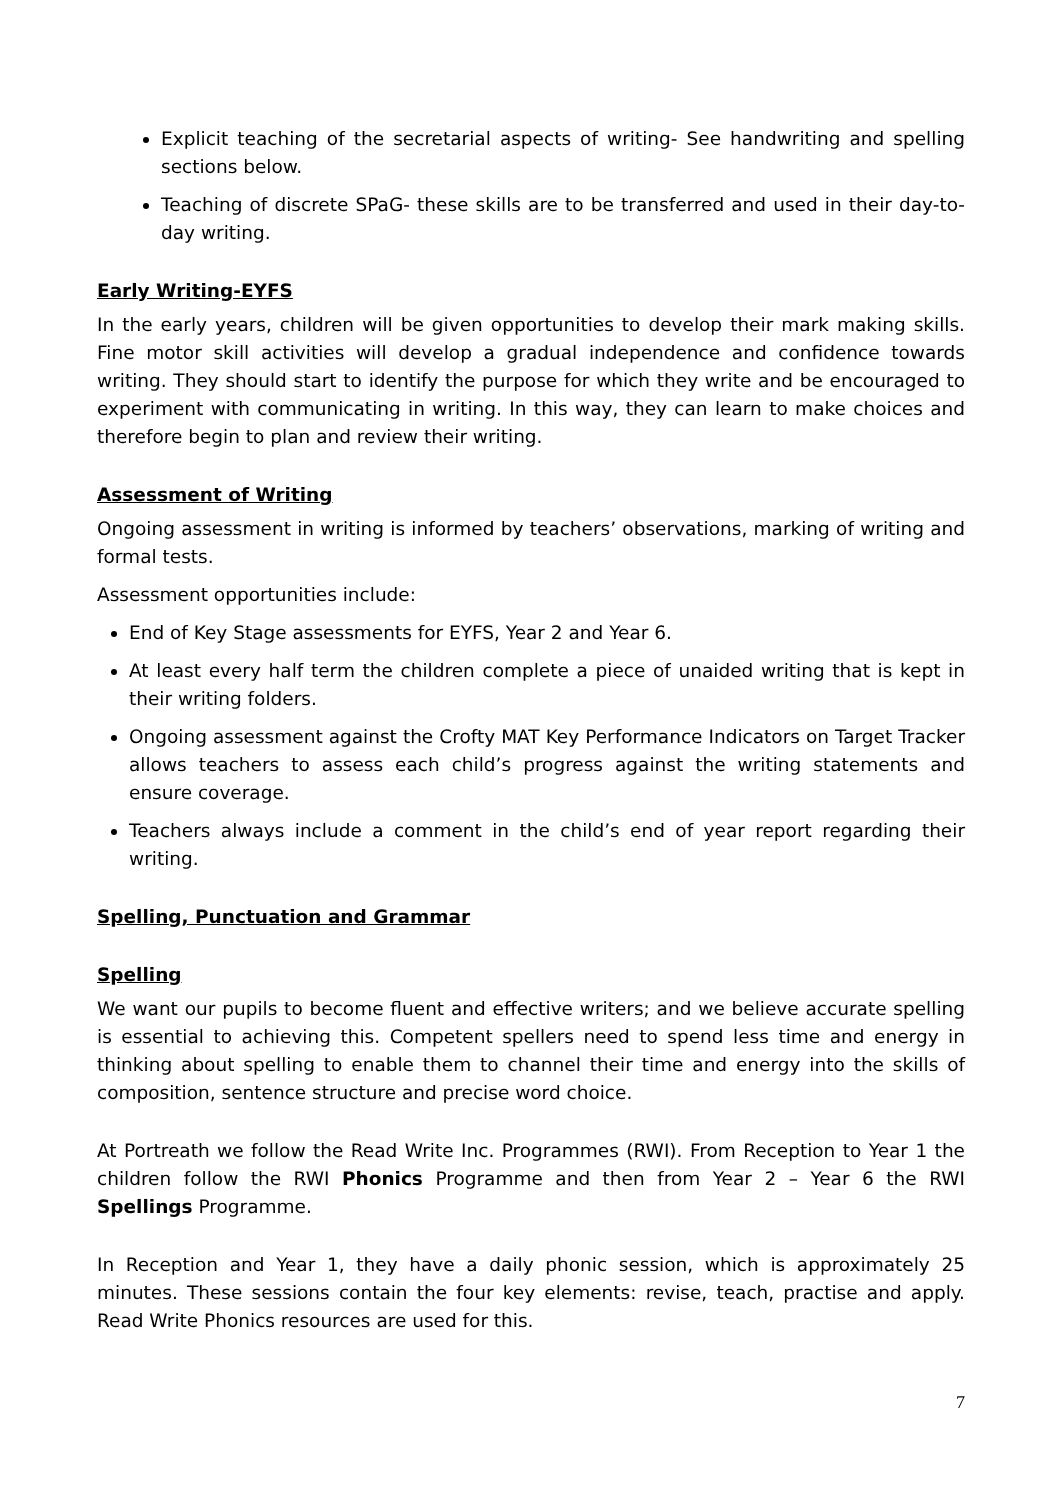Explicit teaching of the secretarial aspects of writing- See handwriting and spelling sections below.
Teaching of discrete SPaG- these skills are to be transferred and used in their day-to-day writing.
Early Writing-EYFS
In the early years, children will be given opportunities to develop their mark making skills. Fine motor skill activities will develop a gradual independence and confidence towards writing. They should start to identify the purpose for which they write and be encouraged to experiment with communicating in writing. In this way, they can learn to make choices and therefore begin to plan and review their writing.
Assessment of Writing
Ongoing assessment in writing is informed by teachers’ observations, marking of writing and formal tests.
Assessment opportunities include:
End of Key Stage assessments for EYFS, Year 2 and Year 6.
At least every half term the children complete a piece of unaided writing that is kept in their writing folders.
Ongoing assessment against the Crofty MAT Key Performance Indicators on Target Tracker allows teachers to assess each child’s progress against the writing statements and ensure coverage.
Teachers always include a comment in the child’s end of year report regarding their writing.
Spelling, Punctuation and Grammar
Spelling
We want our pupils to become fluent and effective writers; and we believe accurate spelling is essential to achieving this. Competent spellers need to spend less time and energy in thinking about spelling to enable them to channel their time and energy into the skills of composition, sentence structure and precise word choice.
At Portreath we follow the Read Write Inc. Programmes (RWI). From Reception to Year 1 the children follow the RWI Phonics Programme and then from Year 2 – Year 6 the RWI Spellings Programme.
In Reception and Year 1, they have a daily phonic session, which is approximately 25 minutes. These sessions contain the four key elements: revise, teach, practise and apply. Read Write Phonics resources are used for this.
7